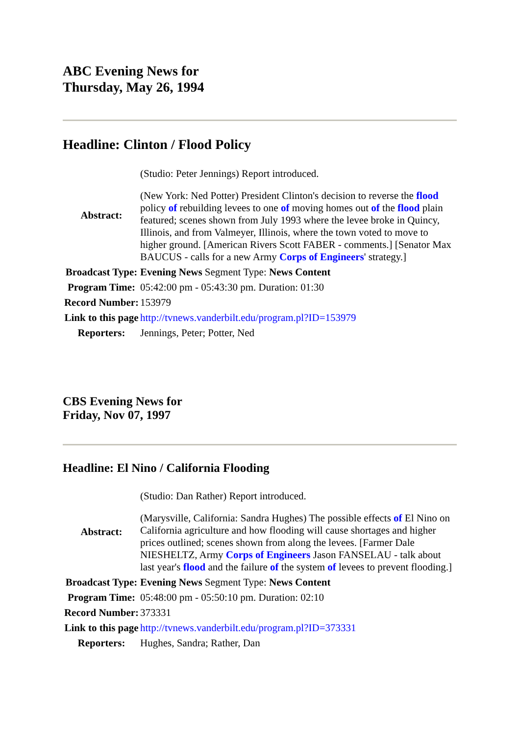ABC Evening News for
Thursday, May 26, 1994
Headline: Clinton / Flood Policy
| Abstract: | (Studio: Peter Jennings) Report introduced. (New York: Ned Potter) President Clinton's decision to reverse the flood policy of rebuilding levees to one of moving homes out of the flood plain featured; scenes shown from July 1993 where the levee broke in Quincy, Illinois, and from Valmeyer, Illinois, where the town voted to move to higher ground. [American Rivers Scott FABER - comments.] [Senator Max BAUCUS - calls for a new Army Corps of Engineers ' strategy.] |
| Broadcast Type: | Evening News Segment Type: News Content |
| Program Time: | 05:42:00 pm - 05:43:30 pm. Duration: 01:30 |
| Record Number: | 153979 |
| Link to this page | http://tvnews.vanderbilt.edu/program.pl?ID=153979 |
| Reporters: | Jennings, Peter; Potter, Ned |
CBS Evening News for
Friday, Nov 07, 1997
Headline: El Nino / California Flooding
| Abstract: | (Studio: Dan Rather) Report introduced. (Marysville, California: Sandra Hughes) The possible effects of El Nino on California agriculture and how flooding will cause shortages and higher prices outlined; scenes shown from along the levees. [Farmer Dale NIESHELTZ, Army Corps of Engineers Jason FANSELAU - talk about last year's flood and the failure of the system of levees to prevent flooding.] |
| Broadcast Type: | Evening News Segment Type: News Content |
| Program Time: | 05:48:00 pm - 05:50:10 pm. Duration: 02:10 |
| Record Number: | 373331 |
| Link to this page | http://tvnews.vanderbilt.edu/program.pl?ID=373331 |
| Reporters: | Hughes, Sandra; Rather, Dan |